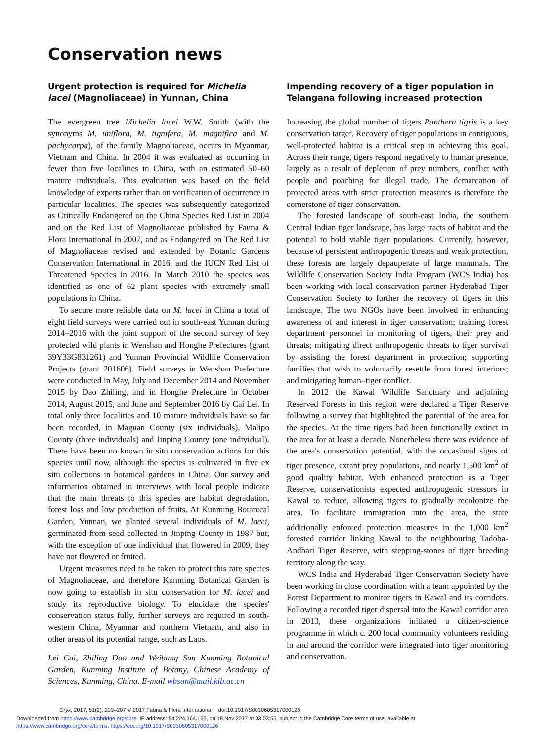Conservation news
Urgent protection is required for Michelia lacei (Magnoliaceae) in Yunnan, China
The evergreen tree Michelia lacei W.W. Smith (with the synonyms M. uniflora, M. tignifera, M. magnifica and M. pachycarpa), of the family Magnoliaceae, occurs in Myanmar, Vietnam and China. In 2004 it was evaluated as occurring in fewer than five localities in China, with an estimated 50–60 mature individuals. This evaluation was based on the field knowledge of experts rather than on verification of occurrence in particular localities. The species was subsequently categorized as Critically Endangered on the China Species Red List in 2004 and on the Red List of Magnoliaceae published by Fauna & Flora International in 2007, and as Endangered on The Red List of Magnoliaceae revised and extended by Botanic Gardens Conservation International in 2016, and the IUCN Red List of Threatened Species in 2016. In March 2010 the species was identified as one of 62 plant species with extremely small populations in China.
To secure more reliable data on M. lacei in China a total of eight field surveys were carried out in south-east Yunnan during 2014–2016 with the joint support of the second survey of key protected wild plants in Wenshan and Honghe Prefectures (grant 39Y33G831261) and Yunnan Provincial Wildlife Conservation Projects (grant 201606). Field surveys in Wenshan Prefecture were conducted in May, July and December 2014 and November 2015 by Dao Zhiling, and in Honghe Prefecture in October 2014, August 2015, and June and September 2016 by Cai Lei. In total only three localities and 10 mature individuals have so far been recorded, in Maguan County (six individuals), Malipo County (three individuals) and Jinping County (one individual). There have been no known in situ conservation actions for this species until now, although the species is cultivated in five ex situ collections in botanical gardens in China. Our survey and information obtained in interviews with local people indicate that the main threats to this species are habitat degradation, forest loss and low production of fruits. At Kunming Botanical Garden, Yunnan, we planted several individuals of M. lacei, germinated from seed collected in Jinping County in 1987 but, with the exception of one individual that flowered in 2009, they have not flowered or fruited.
Urgent measures need to be taken to protect this rare species of Magnoliaceae, and therefore Kunming Botanical Garden is now going to establish in situ conservation for M. lacei and study its reproductive biology. To elucidate the species' conservation status fully, further surveys are required in south-western China, Myanmar and northern Vietnam, and also in other areas of its potential range, such as Laos.
Lei Cai, Zhiling Dao and Weibang Sun Kunming Botanical Garden, Kunming Institute of Botany, Chinese Academy of Sciences, Kunming, China. E-mail wbsun@mail.kib.ac.cn
Impending recovery of a tiger population in Telangana following increased protection
Increasing the global number of tigers Panthera tigris is a key conservation target. Recovery of tiger populations in contiguous, well-protected habitat is a critical step in achieving this goal. Across their range, tigers respond negatively to human presence, largely as a result of depletion of prey numbers, conflict with people and poaching for illegal trade. The demarcation of protected areas with strict protection measures is therefore the cornerstone of tiger conservation.
The forested landscape of south-east India, the southern Central Indian tiger landscape, has large tracts of habitat and the potential to hold viable tiger populations. Currently, however, because of persistent anthropogenic threats and weak protection, these forests are largely depauperate of large mammals. The Wildlife Conservation Society India Program (WCS India) has been working with local conservation partner Hyderabad Tiger Conservation Society to further the recovery of tigers in this landscape. The two NGOs have been involved in enhancing awareness of and interest in tiger conservation; training forest department personnel in monitoring of tigers, their prey and threats; mitigating direct anthropogenic threats to tiger survival by assisting the forest department in protection; supporting families that wish to voluntarily resettle from forest interiors; and mitigating human–tiger conflict.
In 2012 the Kawal Wildlife Sanctuary and adjoining Reserved Forests in this region were declared a Tiger Reserve following a survey that highlighted the potential of the area for the species. At the time tigers had been functionally extinct in the area for at least a decade. Nonetheless there was evidence of the area's conservation potential, with the occasional signs of tiger presence, extant prey populations, and nearly 1,500 km<sup>2</sup> of good quality habitat. With enhanced protection as a Tiger Reserve, conservationists expected anthropogenic stressors in Kawal to reduce, allowing tigers to gradually recolonize the area. To facilitate immigration into the area, the state additionally enforced protection measures in the 1,000 km<sup>2</sup> forested corridor linking Kawal to the neighbouring Tadoba-Andhari Tiger Reserve, with stepping-stones of tiger breeding territory along the way.
WCS India and Hyderabad Tiger Conservation Society have been working in close coordination with a team appointed by the Forest Department to monitor tigers in Kawal and its corridors. Following a recorded tiger dispersal into the Kawal corridor area in 2013, these organizations initiated a citizen-science programme in which c. 200 local community volunteers residing in and around the corridor were integrated into tiger monitoring and conservation.
Oryx, 2017, 51(2), 203–207 © 2017 Fauna & Flora International doi:10.1017/S0030605317000126
Downloaded from https://www.cambridge.org/core. IP address: 54.224.164.166, on 18 Nov 2017 at 03:03:55, subject to the Cambridge Core terms of use, available at
https://www.cambridge.org/core/terms. https://doi.org/10.1017/S0030605317000126